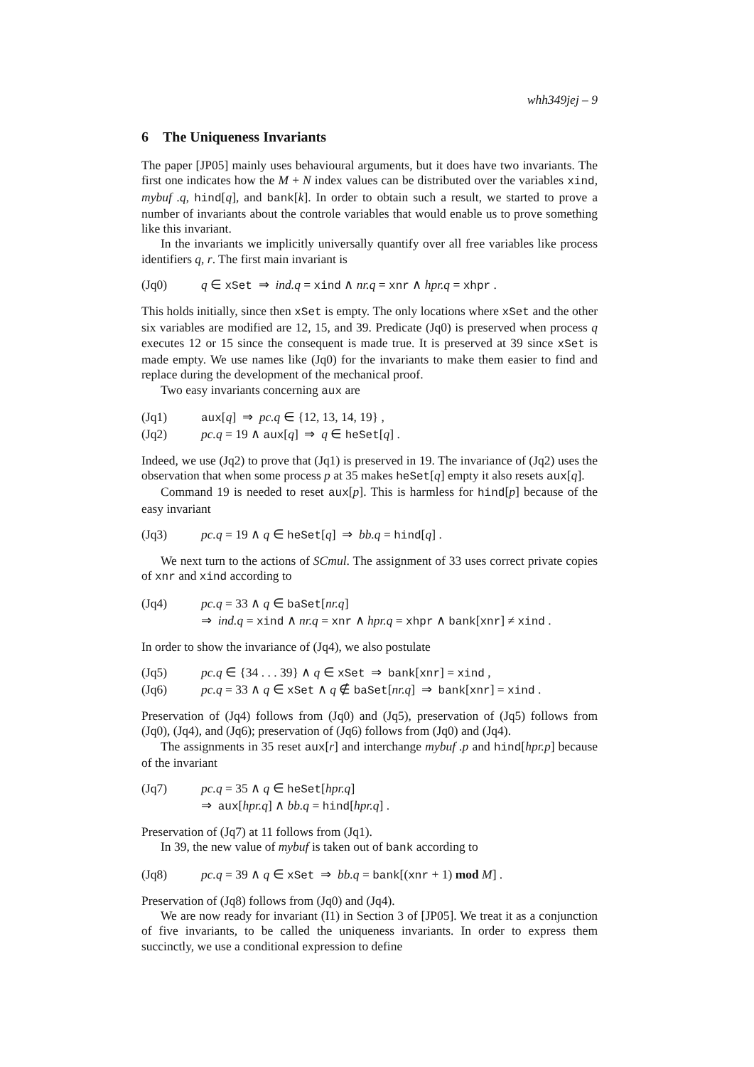whh349jej – 9
6 The Uniqueness Invariants
The paper [JP05] mainly uses behavioural arguments, but it does have two invariants. The first one indicates how the M + N index values can be distributed over the variables xind, mybuf .q, hind[q], and bank[k]. In order to obtain such a result, we started to prove a number of invariants about the controle variables that would enable us to prove something like this invariant.
In the invariants we implicitly universally quantify over all free variables like process identifiers q, r. The first main invariant is
(Jq0) q ∈ xSet ⇒ ind.q = xind ∧ nr.q = xnr ∧ hpr.q = xhpr .
This holds initially, since then xSet is empty. The only locations where xSet and the other six variables are modified are 12, 15, and 39. Predicate (Jq0) is preserved when process q executes 12 or 15 since the consequent is made true. It is preserved at 39 since xSet is made empty. We use names like (Jq0) for the invariants to make them easier to find and replace during the development of the mechanical proof.
Two easy invariants concerning aux are
(Jq1) aux[q] ⇒ pc.q ∈ {12, 13, 14, 19} ,
(Jq2) pc.q = 19 ∧ aux[q] ⇒ q ∈ heSet[q] .
Indeed, we use (Jq2) to prove that (Jq1) is preserved in 19. The invariance of (Jq2) uses the observation that when some process p at 35 makes heSet[q] empty it also resets aux[q].
Command 19 is needed to reset aux[p]. This is harmless for hind[p] because of the easy invariant
(Jq3) pc.q = 19 ∧ q ∈ heSet[q] ⇒ bb.q = hind[q] .
We next turn to the actions of SCmul. The assignment of 33 uses correct private copies of xnr and xind according to
(Jq4) pc.q = 33 ∧ q ∈ baSet[nr.q]
⇒ ind.q = xind ∧ nr.q = xnr ∧ hpr.q = xhpr ∧ bank[xnr] ≠ xind .
In order to show the invariance of (Jq4), we also postulate
(Jq5) pc.q ∈ {34 . . . 39} ∧ q ∈ xSet ⇒ bank[xnr] = xind ,
(Jq6) pc.q = 33 ∧ q ∈ xSet ∧ q ∉ baSet[nr.q] ⇒ bank[xnr] = xind .
Preservation of (Jq4) follows from (Jq0) and (Jq5), preservation of (Jq5) follows from (Jq0), (Jq4), and (Jq6); preservation of (Jq6) follows from (Jq0) and (Jq4).
The assignments in 35 reset aux[r] and interchange mybuf .p and hind[hpr.p] because of the invariant
(Jq7) pc.q = 35 ∧ q ∈ heSet[hpr.q]
⇒ aux[hpr.q] ∧ bb.q = hind[hpr.q] .
Preservation of (Jq7) at 11 follows from (Jq1).
In 39, the new value of mybuf is taken out of bank according to
(Jq8) pc.q = 39 ∧ q ∈ xSet ⇒ bb.q = bank[(xnr + 1) mod M] .
Preservation of (Jq8) follows from (Jq0) and (Jq4).
We are now ready for invariant (I1) in Section 3 of [JP05]. We treat it as a conjunction of five invariants, to be called the uniqueness invariants. In order to express them succinctly, we use a conditional expression to define